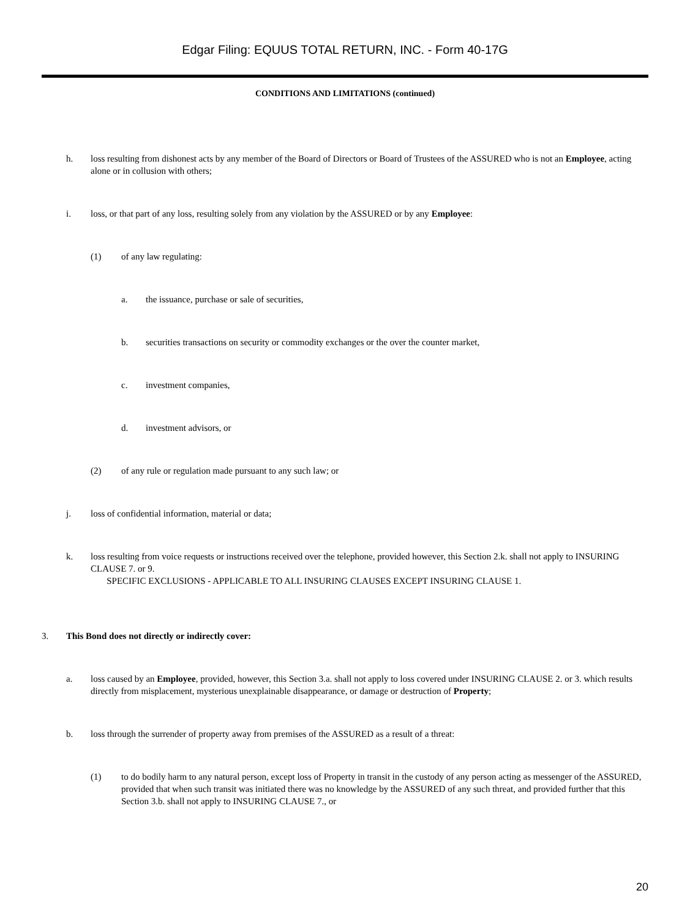Edgar Filing: EQUUS TOTAL RETURN, INC. - Form 40-17G
CONDITIONS AND LIMITATIONS (continued)
h. loss resulting from dishonest acts by any member of the Board of Directors or Board of Trustees of the ASSURED who is not an Employee, acting alone or in collusion with others;
i. loss, or that part of any loss, resulting solely from any violation by the ASSURED or by any Employee:
(1) of any law regulating:
a. the issuance, purchase or sale of securities,
b. securities transactions on security or commodity exchanges or the over the counter market,
c. investment companies,
d. investment advisors, or
(2) of any rule or regulation made pursuant to any such law; or
j. loss of confidential information, material or data;
k. loss resulting from voice requests or instructions received over the telephone, provided however, this Section 2.k. shall not apply to INSURING CLAUSE 7. or 9.
SPECIFIC EXCLUSIONS - APPLICABLE TO ALL INSURING CLAUSES EXCEPT INSURING CLAUSE 1.
3. This Bond does not directly or indirectly cover:
a. loss caused by an Employee, provided, however, this Section 3.a. shall not apply to loss covered under INSURING CLAUSE 2. or 3. which results directly from misplacement, mysterious unexplainable disappearance, or damage or destruction of Property;
b. loss through the surrender of property away from premises of the ASSURED as a result of a threat:
(1) to do bodily harm to any natural person, except loss of Property in transit in the custody of any person acting as messenger of the ASSURED, provided that when such transit was initiated there was no knowledge by the ASSURED of any such threat, and provided further that this Section 3.b. shall not apply to INSURING CLAUSE 7., or
20